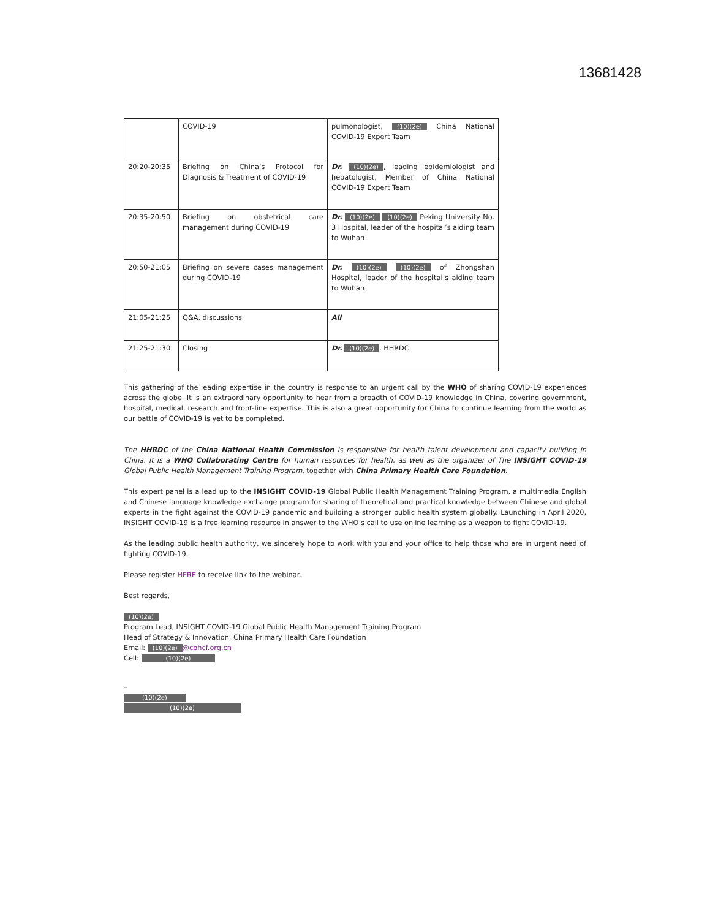13681428
| | COVID-19 | pulmonologist, (10)(2e) China National COVID-19 Expert Team |
| 20:20-20:35 | Briefing on China’s Protocol for Diagnosis & Treatment of COVID-19 | Dr. (10)(2e) , leading epidemiologist and hepatologist, Member of China National COVID-19 Expert Team |
| 20:35-20:50 | Briefing on obstetrical care management during COVID-19 | Dr. (10)(2e) (10)(2e) Peking University No. 3 Hospital, leader of the hospital’s aiding team to Wuhan |
| 20:50-21:05 | Briefing on severe cases management during COVID-19 | Dr. (10)(2e) (10)(2e) of Zhongshan Hospital, leader of the hospital’s aiding team to Wuhan |
| 21:05-21:25 | Q&A, discussions | All |
| 21:25-21:30 | Closing | Dr. (10)(2e) , HHRDC |
This gathering of the leading expertise in the country is response to an urgent call by the WHO of sharing COVID-19 experiences across the globe. It is an extraordinary opportunity to hear from a breadth of COVID-19 knowledge in China, covering government, hospital, medical, research and front-line expertise. This is also a great opportunity for China to continue learning from the world as our battle of COVID-19 is yet to be completed.
The HHRDC of the China National Health Commission is responsible for health talent development and capacity building in China. It is a WHO Collaborating Centre for human resources for health, as well as the organizer of The INSIGHT COVID-19 Global Public Health Management Training Program, together with China Primary Health Care Foundation.
This expert panel is a lead up to the INSIGHT COVID-19 Global Public Health Management Training Program, a multimedia English and Chinese language knowledge exchange program for sharing of theoretical and practical knowledge between Chinese and global experts in the fight against the COVID-19 pandemic and building a stronger public health system globally. Launching in April 2020, INSIGHT COVID-19 is a free learning resource in answer to the WHO’s call to use online learning as a weapon to fight COVID-19.
As the leading public health authority, we sincerely hope to work with you and your office to help those who are in urgent need of fighting COVID-19.
Please register HERE to receive link to the webinar.
Best regards,
(10)(2e)
Program Lead, INSIGHT COVID-19 Global Public Health Management Training Program
Head of Strategy & Innovation, China Primary Health Care Foundation
Email: (10)(2e) @cphcf.org.cn
Cell: (10)(2e)
–
(10)(2e)
(10)(2e)